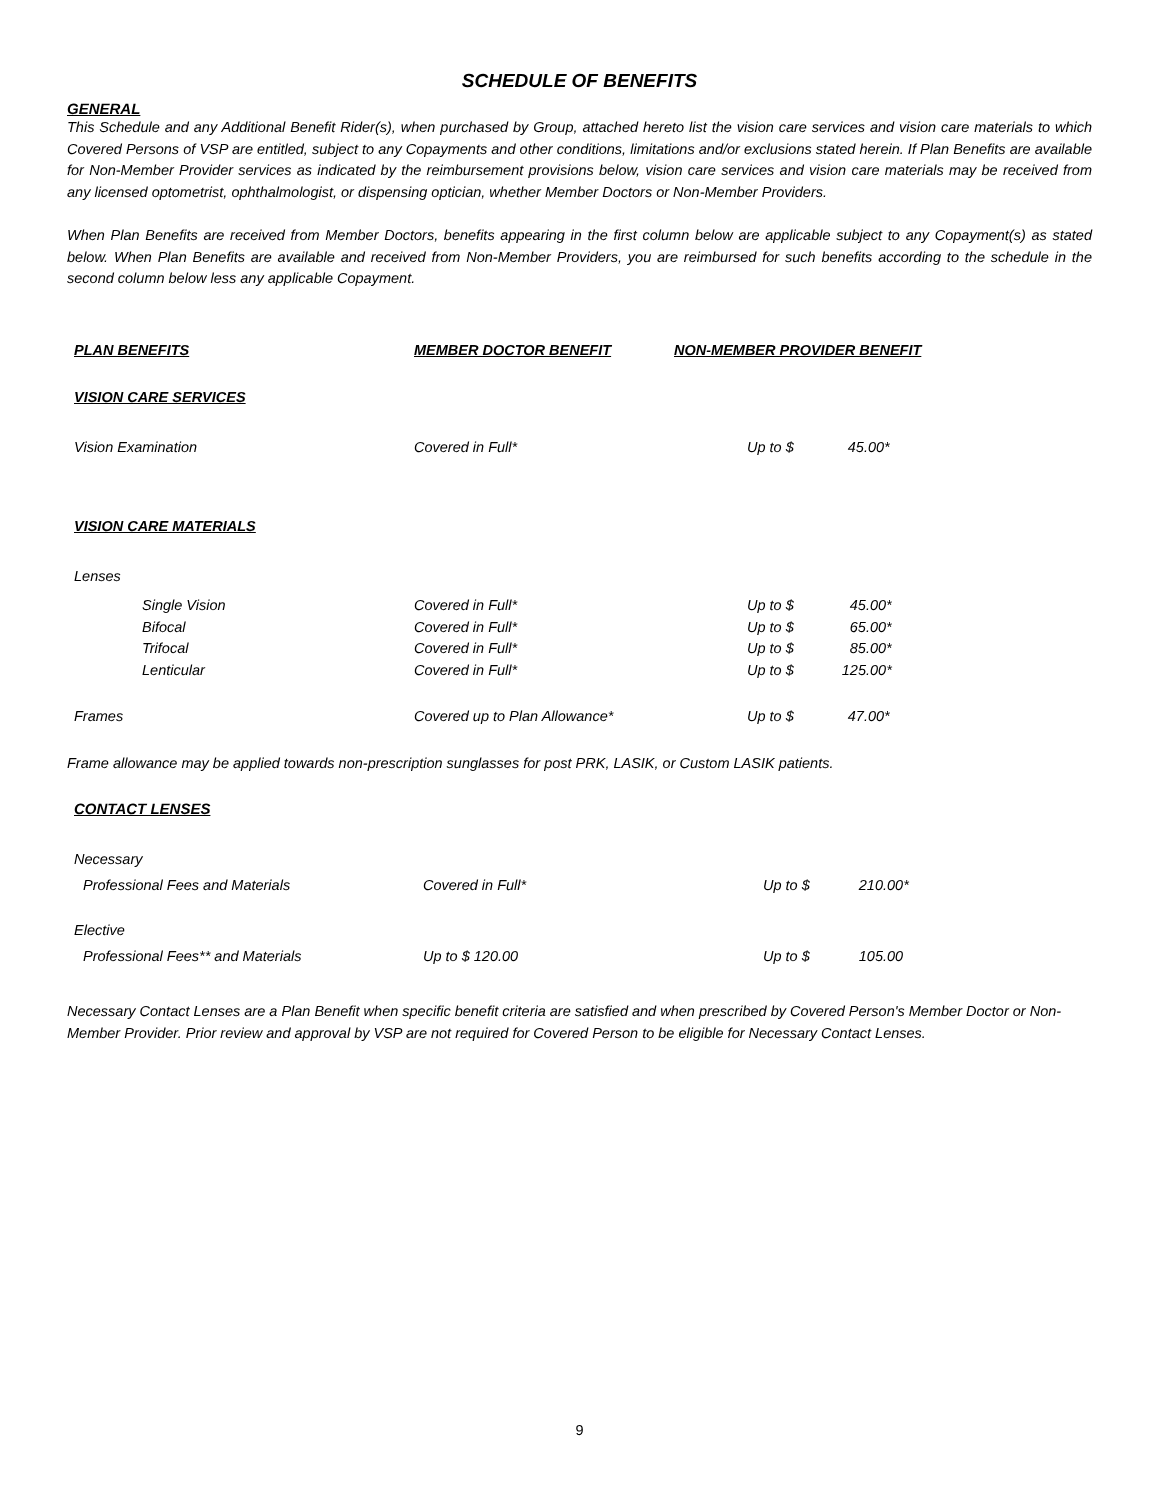SCHEDULE OF BENEFITS
GENERAL
This Schedule and any Additional Benefit Rider(s), when purchased by Group, attached hereto list the vision care services and vision care materials to which Covered Persons of VSP are entitled, subject to any Copayments and other conditions, limitations and/or exclusions stated herein. If Plan Benefits are available for Non-Member Provider services as indicated by the reimbursement provisions below, vision care services and vision care materials may be received from any licensed optometrist, ophthalmologist, or dispensing optician, whether Member Doctors or Non-Member Providers.
When Plan Benefits are received from Member Doctors, benefits appearing in the first column below are applicable subject to any Copayment(s) as stated below. When Plan Benefits are available and received from Non-Member Providers, you are reimbursed for such benefits according to the schedule in the second column below less any applicable Copayment.
| PLAN BENEFITS | MEMBER DOCTOR BENEFIT | NON-MEMBER PROVIDER BENEFIT |
| --- | --- | --- |
| VISION CARE SERVICES | | |
| Vision Examination | Covered in Full* | Up to $ 45.00* |
| VISION CARE MATERIALS | | |
| Lenses | | |
| Single Vision | Covered in Full* | Up to $ 45.00* |
| Bifocal | Covered in Full* | Up to $ 65.00* |
| Trifocal | Covered in Full* | Up to $ 85.00* |
| Lenticular | Covered in Full* | Up to $ 125.00* |
| Frames | Covered up to Plan Allowance* | Up to $ 47.00* |
Frame allowance may be applied towards non-prescription sunglasses for post PRK, LASIK, or Custom LASIK patients.
CONTACT LENSES
| Necessary | | |
| Professional Fees and Materials | Covered in Full* | Up to $ 210.00* |
| Elective | | |
| Professional Fees** and Materials | Up to $ 120.00 | Up to $ 105.00 |
Necessary Contact Lenses are a Plan Benefit when specific benefit criteria are satisfied and when prescribed by Covered Person's Member Doctor or Non-Member Provider. Prior review and approval by VSP are not required for Covered Person to be eligible for Necessary Contact Lenses.
9